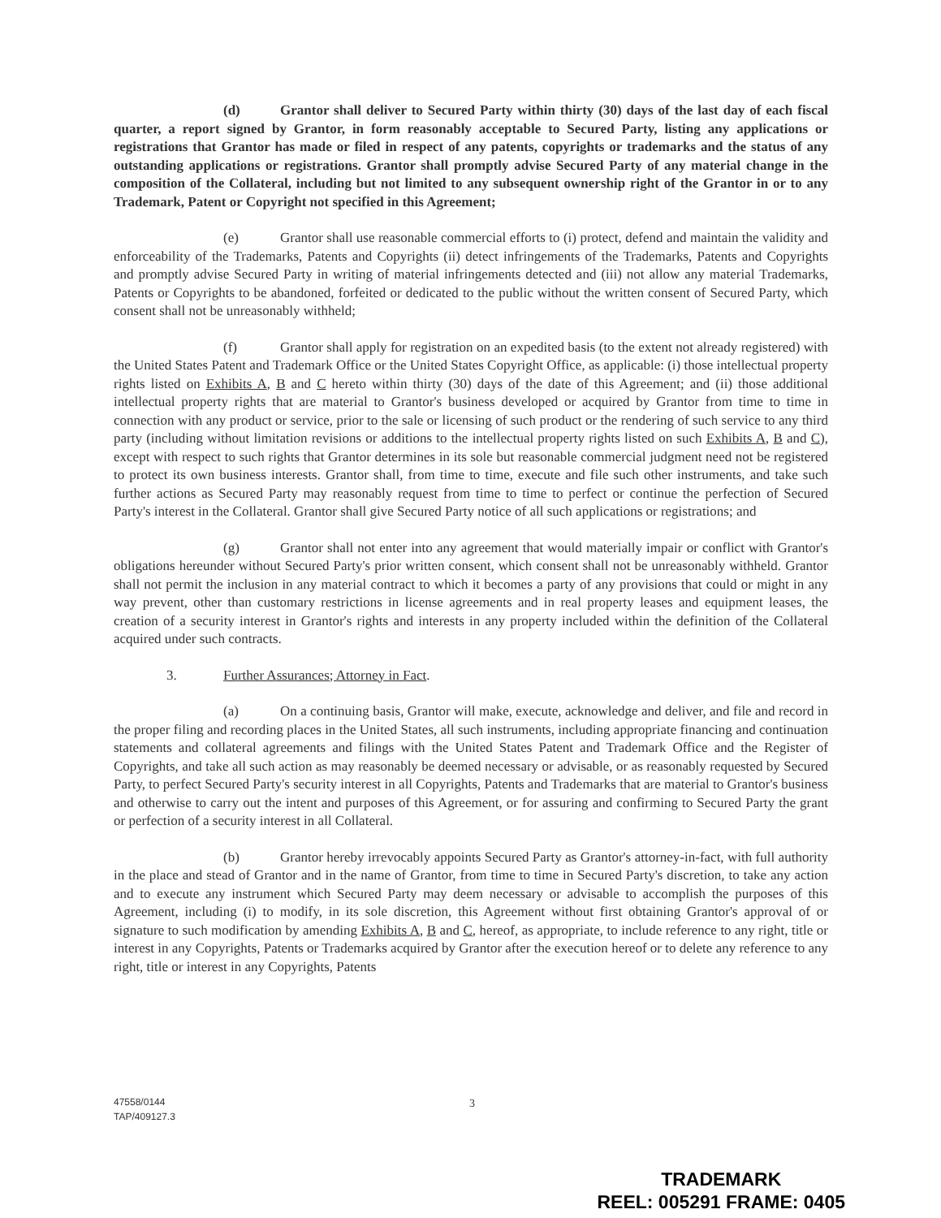(d) Grantor shall deliver to Secured Party within thirty (30) days of the last day of each fiscal quarter, a report signed by Grantor, in form reasonably acceptable to Secured Party, listing any applications or registrations that Grantor has made or filed in respect of any patents, copyrights or trademarks and the status of any outstanding applications or registrations. Grantor shall promptly advise Secured Party of any material change in the composition of the Collateral, including but not limited to any subsequent ownership right of the Grantor in or to any Trademark, Patent or Copyright not specified in this Agreement;
(e) Grantor shall use reasonable commercial efforts to (i) protect, defend and maintain the validity and enforceability of the Trademarks, Patents and Copyrights (ii) detect infringements of the Trademarks, Patents and Copyrights and promptly advise Secured Party in writing of material infringements detected and (iii) not allow any material Trademarks, Patents or Copyrights to be abandoned, forfeited or dedicated to the public without the written consent of Secured Party, which consent shall not be unreasonably withheld;
(f) Grantor shall apply for registration on an expedited basis (to the extent not already registered) with the United States Patent and Trademark Office or the United States Copyright Office, as applicable: (i) those intellectual property rights listed on Exhibits A, B and C hereto within thirty (30) days of the date of this Agreement; and (ii) those additional intellectual property rights that are material to Grantor's business developed or acquired by Grantor from time to time in connection with any product or service, prior to the sale or licensing of such product or the rendering of such service to any third party (including without limitation revisions or additions to the intellectual property rights listed on such Exhibits A, B and C), except with respect to such rights that Grantor determines in its sole but reasonable commercial judgment need not be registered to protect its own business interests. Grantor shall, from time to time, execute and file such other instruments, and take such further actions as Secured Party may reasonably request from time to time to perfect or continue the perfection of Secured Party's interest in the Collateral. Grantor shall give Secured Party notice of all such applications or registrations; and
(g) Grantor shall not enter into any agreement that would materially impair or conflict with Grantor's obligations hereunder without Secured Party's prior written consent, which consent shall not be unreasonably withheld. Grantor shall not permit the inclusion in any material contract to which it becomes a party of any provisions that could or might in any way prevent, other than customary restrictions in license agreements and in real property leases and equipment leases, the creation of a security interest in Grantor's rights and interests in any property included within the definition of the Collateral acquired under such contracts.
3. Further Assurances; Attorney in Fact.
(a) On a continuing basis, Grantor will make, execute, acknowledge and deliver, and file and record in the proper filing and recording places in the United States, all such instruments, including appropriate financing and continuation statements and collateral agreements and filings with the United States Patent and Trademark Office and the Register of Copyrights, and take all such action as may reasonably be deemed necessary or advisable, or as reasonably requested by Secured Party, to perfect Secured Party's security interest in all Copyrights, Patents and Trademarks that are material to Grantor's business and otherwise to carry out the intent and purposes of this Agreement, or for assuring and confirming to Secured Party the grant or perfection of a security interest in all Collateral.
(b) Grantor hereby irrevocably appoints Secured Party as Grantor's attorney-in-fact, with full authority in the place and stead of Grantor and in the name of Grantor, from time to time in Secured Party's discretion, to take any action and to execute any instrument which Secured Party may deem necessary or advisable to accomplish the purposes of this Agreement, including (i) to modify, in its sole discretion, this Agreement without first obtaining Grantor's approval of or signature to such modification by amending Exhibits A, B and C, hereof, as appropriate, to include reference to any right, title or interest in any Copyrights, Patents or Trademarks acquired by Grantor after the execution hereof or to delete any reference to any right, title or interest in any Copyrights, Patents
47558/0144
TAP/409127.3
3
TRADEMARK
REEL: 005291 FRAME: 0405